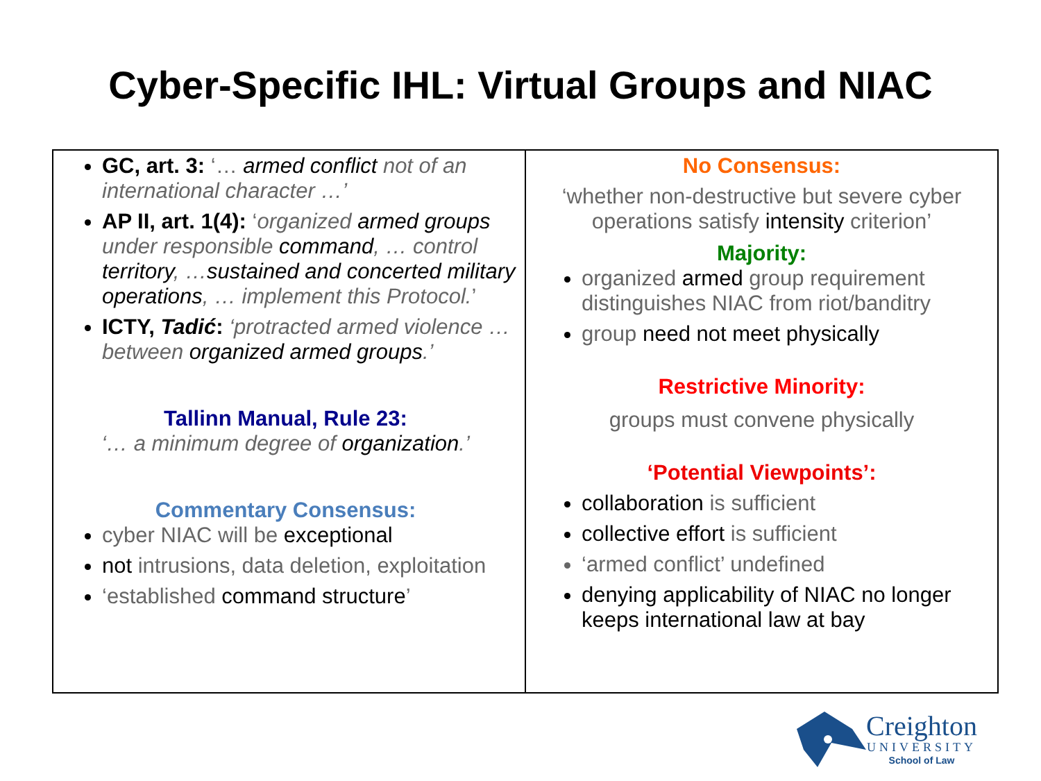Cyber-Specific IHL: Virtual Groups and NIAC
| GC, art. 3: ‘… armed conflict not of an international character …’ AP II, art. 1(4): ‘ organized armed groups under responsible command , … control territory , … sustained and concerted military operations , … implement this Protocol. ’ ICTY, Tadić : ‘protracted armed violence … between organized armed groups .’ Tallinn Manual, Rule 23: ‘… a minimum degree of organization .’ Commentary Consensus: cyber NIAC will be exceptional not intrusions, data deletion, exploitation ‘established command structure ’ | No Consensus: ‘whether non-destructive but severe cyber operations satisfy intensity criterion’ Majority: organized armed group requirement distinguishes NIAC from riot/banditry group need not meet physically Restrictive Minority: groups must convene physically ‘Potential Viewpoints’: collaboration is sufficient collective effort is sufficient ‘armed conflict’ undefined denying applicability of NIAC no longer keeps international law at bay |
Creighton
UNIVERSITY
School of Law